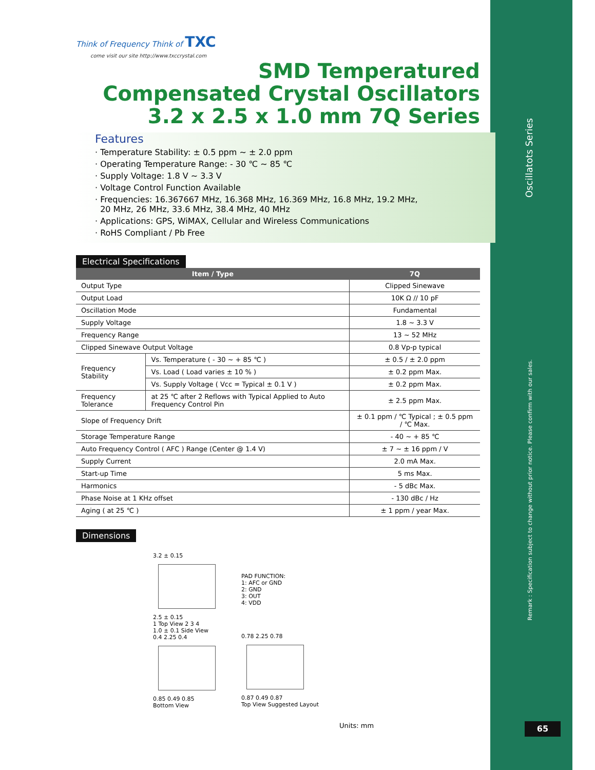Oscillatots Series
Remark : Specification subject to change without prior notice. Please confirm with our sales.
65
Think of Frequency Think of TXC
come visit our site http://www.txccrystal.com
SMD Temperatured
Compensated Crystal Oscillators
3.2 x 2.5 x 1.0 mm 7Q Series
Features
· Temperature Stability: ± 0.5 ppm ~ ± 2.0 ppm
· Operating Temperature Range: - 30 ℃ ~ 85 ℃
· Supply Voltage: 1.8 V ~ 3.3 V
· Voltage Control Function Available
· Frequencies: 16.367667 MHz, 16.368 MHz, 16.369 MHz, 16.8 MHz, 19.2 MHz,
20 MHz, 26 MHz, 33.6 MHz, 38.4 MHz, 40 MHz
· Applications: GPS, WiMAX, Cellular and Wireless Communications
· RoHS Compliant / Pb Free
Electrical Specifications
| Item / Type | | 7Q |
| --- | --- | --- |
| Output Type | | Clipped Sinewave |
| Output Load | | 10K Ω // 10 pF |
| Oscillation Mode | | Fundamental |
| Supply Voltage | | 1.8 ~ 3.3 V |
| Frequency Range | | 13 ~ 52 MHz |
| Clipped Sinewave Output Voltage | | 0.8 Vp-p typical |
| Frequency Stability | Vs. Temperature ( - 30 ~ + 85 ℃ ) | ± 0.5 / ± 2.0 ppm |
| | Vs. Load ( Load varies ± 10 % ) | ± 0.2 ppm Max. |
| | Vs. Supply Voltage ( Vcc = Typical ± 0.1 V ) | ± 0.2 ppm Max. |
| Frequency Tolerance | at 25 ℃ after 2 Reflows with Typical Applied to Auto Frequency Control Pin | ± 2.5 ppm Max. |
| Slope of Frequency Drift | | ± 0.1 ppm / ℃ Typical ; ± 0.5 ppm / ℃ Max. |
| Storage Temperature Range | | - 40 ~ + 85 ℃ |
| Auto Frequency Control ( AFC ) Range (Center @ 1.4 V) | | ± 7 ~ ± 16 ppm / V |
| Supply Current | | 2.0 mA Max. |
| Start-up Time | | 5 ms Max. |
| Harmonics | | - 5 dBc Max. |
| Phase Noise at 1 KHz offset | | - 130 dBc / Hz |
| Aging ( at 25 ℃ ) | | ± 1 ppm / year Max. |
Dimensions
3.2 ± 0.15
2.5 ± 0.15
1 Top View 2 3 4
1.0 ± 0.1 Side View
0.4 2.25 0.4
0.85 0.49 0.85
Bottom View
PAD FUNCTION:
1: AFC or GND
2: GND
3: OUT
4: VDD
0.78 2.25 0.78
0.87 0.49 0.87
Top View Suggested Layout
Units: mm